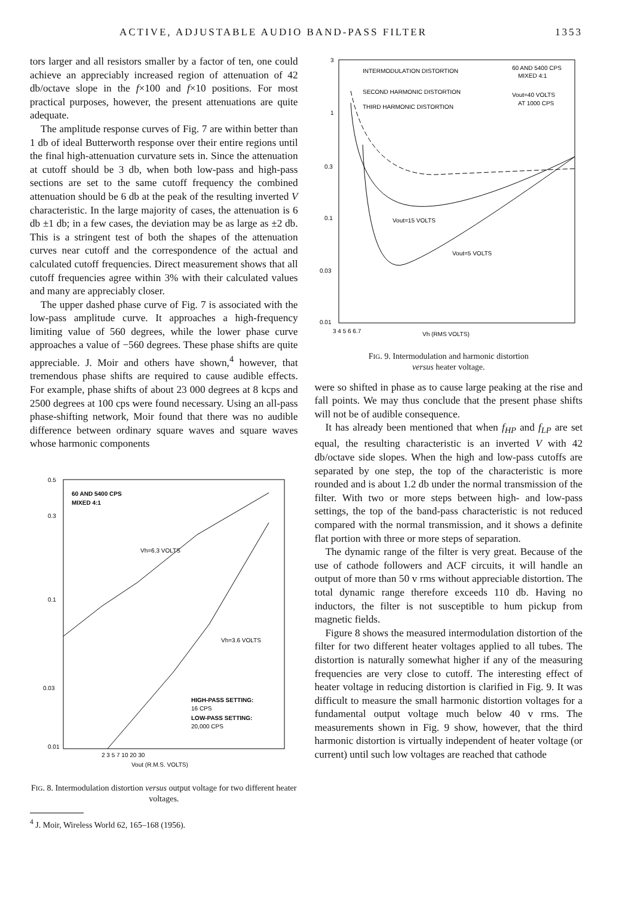ACTIVE, ADJUSTABLE AUDIO BAND-PASS FILTER 1353
tors larger and all resistors smaller by a factor of ten, one could achieve an appreciably increased region of attenuation of 42 db/octave slope in the f×100 and f×10 positions. For most practical purposes, however, the present attenuations are quite adequate.
The amplitude response curves of Fig. 7 are within better than 1 db of ideal Butterworth response over their entire regions until the final high-attenuation curvature sets in. Since the attenuation at cutoff should be 3 db, when both low-pass and high-pass sections are set to the same cutoff frequency the combined attenuation should be 6 db at the peak of the resulting inverted V characteristic. In the large majority of cases, the attenuation is 6 db ±1 db; in a few cases, the deviation may be as large as ±2 db. This is a stringent test of both the shapes of the attenuation curves near cutoff and the correspondence of the actual and calculated cutoff frequencies. Direct measurement shows that all cutoff frequencies agree within 3% with their calculated values and many are appreciably closer.
The upper dashed phase curve of Fig. 7 is associated with the low-pass amplitude curve. It approaches a high-frequency limiting value of 560 degrees, while the lower phase curve approaches a value of −560 degrees. These phase shifts are quite appreciable. J. Moir and others have shown,<sup>4</sup> however, that tremendous phase shifts are required to cause audible effects. For example, phase shifts of about 23 000 degrees at 8 kcps and 2500 degrees at 100 cps were found necessary. Using an all-pass phase-shifting network, Moir found that there was no audible difference between ordinary square waves and square waves whose harmonic components
0.5
0.3
0.1
0.03
0.01
60 AND 5400 CPS
MIXED 4:1
Vh=6.3 VOLTS
Vh=3.6 VOLTS
HIGH-PASS SETTING:
16 CPS
LOW-PASS SETTING:
20,000 CPS
2 3 5 7 10 20 30
Vout (R.M.S. VOLTS)
FIG. 8. Intermodulation distortion versus output voltage for two different heater voltages.
<sup>4</sup> J. Moir, Wireless World 62, 165–168 (1956).
3
1
0.3
0.1
0.03
0.01
INTERMODULATION DISTORTION
60 AND 5400 CPS
MIXED 4:1
SECOND HARMONIC DISTORTION
THIRD HARMONIC DISTORTION
Vout=40 VOLTS
AT 1000 CPS
Vout=15 VOLTS
Vout=5 VOLTS
3 4 5 6 6.7
Vh (RMS VOLTS)
FIG. 9. Intermodulation and harmonic distortion
versus heater voltage.
were so shifted in phase as to cause large peaking at the rise and fall points. We may thus conclude that the present phase shifts will not be of audible consequence.
It has already been mentioned that when f<sub>HP</sub> and f<sub>LP</sub> are set equal, the resulting characteristic is an inverted V with 42 db/octave side slopes. When the high and low-pass cutoffs are separated by one step, the top of the characteristic is more rounded and is about 1.2 db under the normal transmission of the filter. With two or more steps between high- and low-pass settings, the top of the band-pass characteristic is not reduced compared with the normal transmission, and it shows a definite flat portion with three or more steps of separation.
The dynamic range of the filter is very great. Because of the use of cathode followers and ACF circuits, it will handle an output of more than 50 v rms without appreciable distortion. The total dynamic range therefore exceeds 110 db. Having no inductors, the filter is not susceptible to hum pickup from magnetic fields.
Figure 8 shows the measured intermodulation distortion of the filter for two different heater voltages applied to all tubes. The distortion is naturally somewhat higher if any of the measuring frequencies are very close to cutoff. The interesting effect of heater voltage in reducing distortion is clarified in Fig. 9. It was difficult to measure the small harmonic distortion voltages for a fundamental output voltage much below 40 v rms. The measurements shown in Fig. 9 show, however, that the third harmonic distortion is virtually independent of heater voltage (or current) until such low voltages are reached that cathode